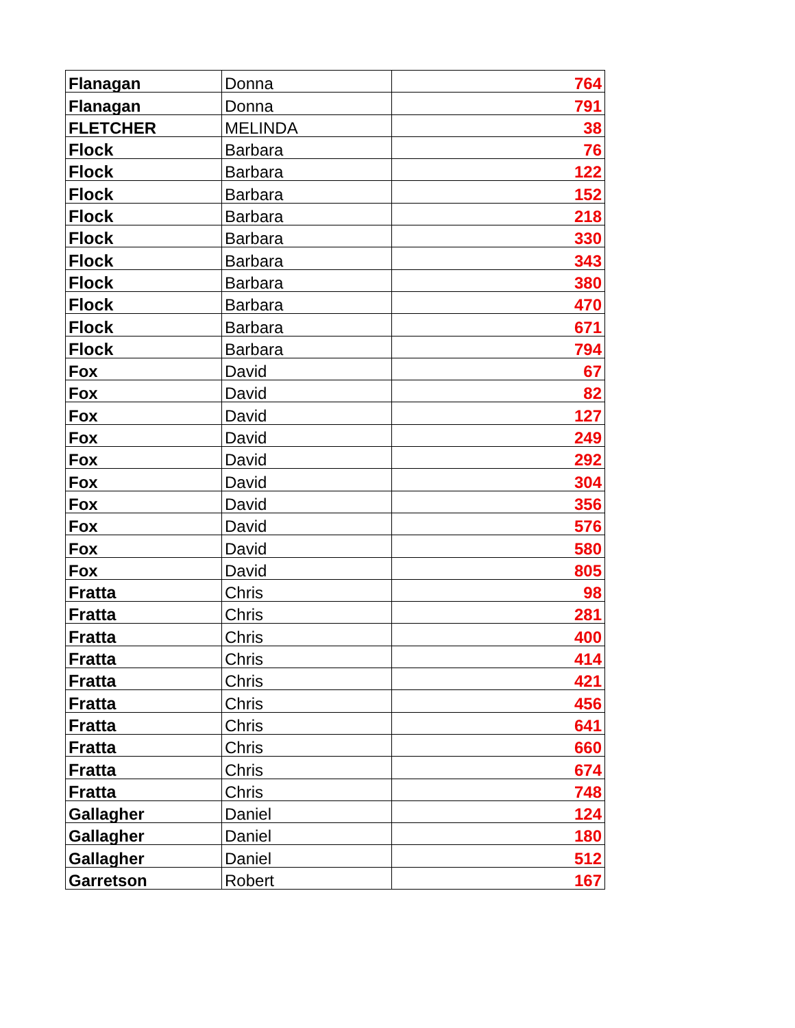| Flanagan | Donna | 764 |
| Flanagan | Donna | 791 |
| FLETCHER | MELINDA | 38 |
| Flock | Barbara | 76 |
| Flock | Barbara | 122 |
| Flock | Barbara | 152 |
| Flock | Barbara | 218 |
| Flock | Barbara | 330 |
| Flock | Barbara | 343 |
| Flock | Barbara | 380 |
| Flock | Barbara | 470 |
| Flock | Barbara | 671 |
| Flock | Barbara | 794 |
| Fox | David | 67 |
| Fox | David | 82 |
| Fox | David | 127 |
| Fox | David | 249 |
| Fox | David | 292 |
| Fox | David | 304 |
| Fox | David | 356 |
| Fox | David | 576 |
| Fox | David | 580 |
| Fox | David | 805 |
| Fratta | Chris | 98 |
| Fratta | Chris | 281 |
| Fratta | Chris | 400 |
| Fratta | Chris | 414 |
| Fratta | Chris | 421 |
| Fratta | Chris | 456 |
| Fratta | Chris | 641 |
| Fratta | Chris | 660 |
| Fratta | Chris | 674 |
| Fratta | Chris | 748 |
| Gallagher | Daniel | 124 |
| Gallagher | Daniel | 180 |
| Gallagher | Daniel | 512 |
| Garretson | Robert | 167 |